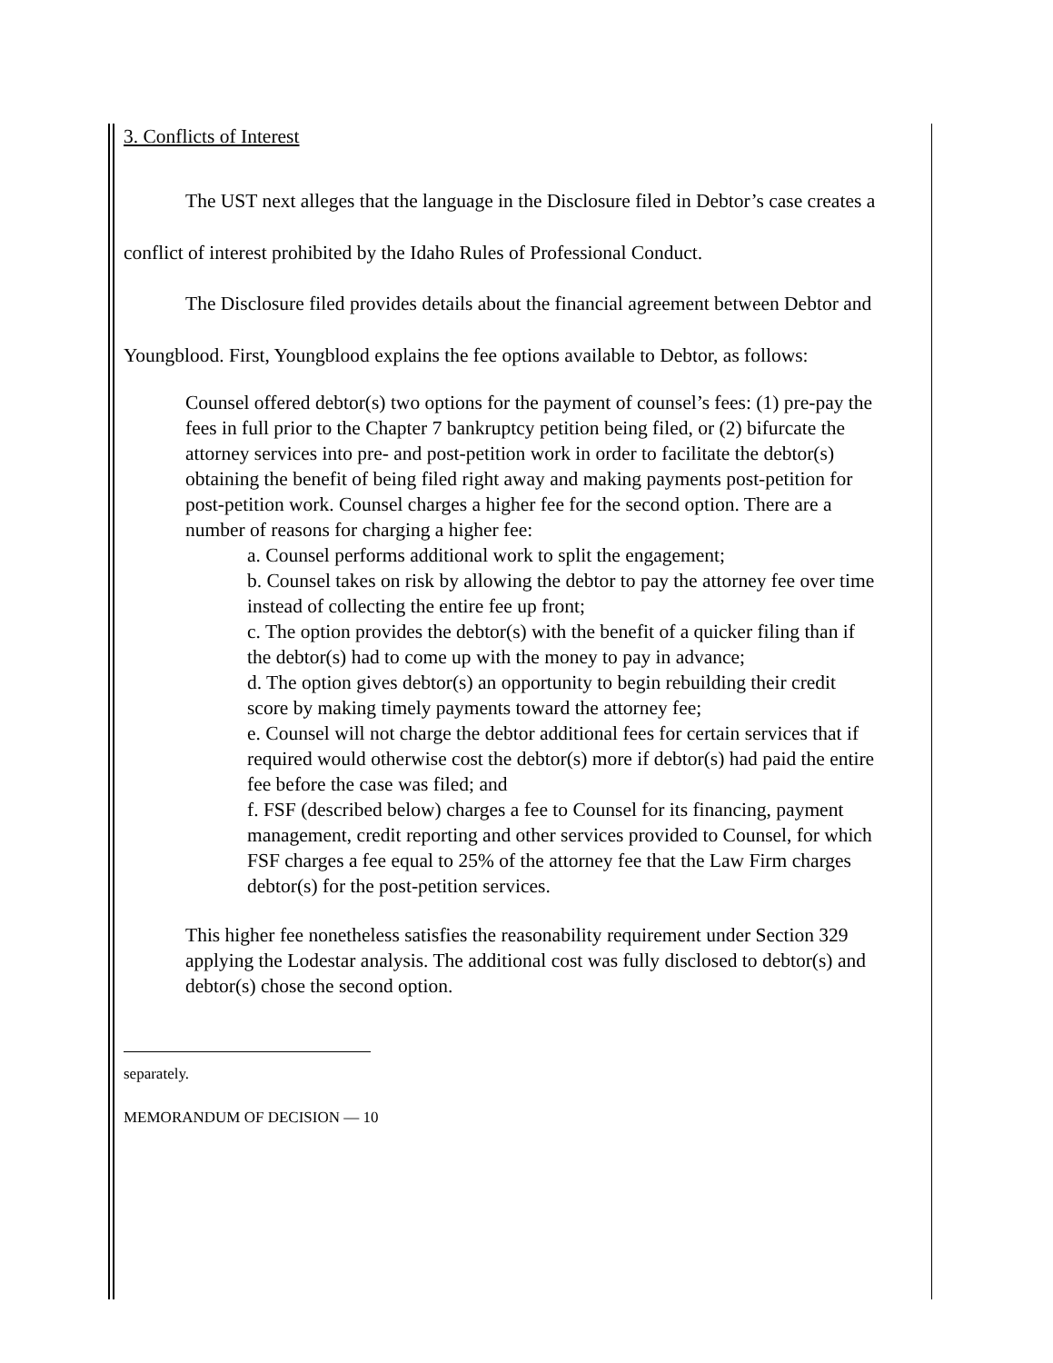3. Conflicts of Interest
The UST next alleges that the language in the Disclosure filed in Debtor’s case creates a conflict of interest prohibited by the Idaho Rules of Professional Conduct.
The Disclosure filed provides details about the financial agreement between Debtor and Youngblood. First, Youngblood explains the fee options available to Debtor, as follows:
Counsel offered debtor(s) two options for the payment of counsel’s fees: (1) pre-pay the fees in full prior to the Chapter 7 bankruptcy petition being filed, or (2) bifurcate the attorney services into pre- and post-petition work in order to facilitate the debtor(s) obtaining the benefit of being filed right away and making payments post-petition for post-petition work. Counsel charges a higher fee for the second option. There are a number of reasons for charging a higher fee:
a. Counsel performs additional work to split the engagement;
b. Counsel takes on risk by allowing the debtor to pay the attorney fee over time instead of collecting the entire fee up front;
c. The option provides the debtor(s) with the benefit of a quicker filing than if the debtor(s) had to come up with the money to pay in advance;
d. The option gives debtor(s) an opportunity to begin rebuilding their credit score by making timely payments toward the attorney fee;
e. Counsel will not charge the debtor additional fees for certain services that if required would otherwise cost the debtor(s) more if debtor(s) had paid the entire fee before the case was filed; and
f. FSF (described below) charges a fee to Counsel for its financing, payment management, credit reporting and other services provided to Counsel, for which FSF charges a fee equal to 25% of the attorney fee that the Law Firm charges debtor(s) for the post-petition services.
This higher fee nonetheless satisfies the reasonability requirement under Section 329 applying the Lodestar analysis. The additional cost was fully disclosed to debtor(s) and debtor(s) chose the second option.
separately.
MEMORANDUM OF DECISION — 10